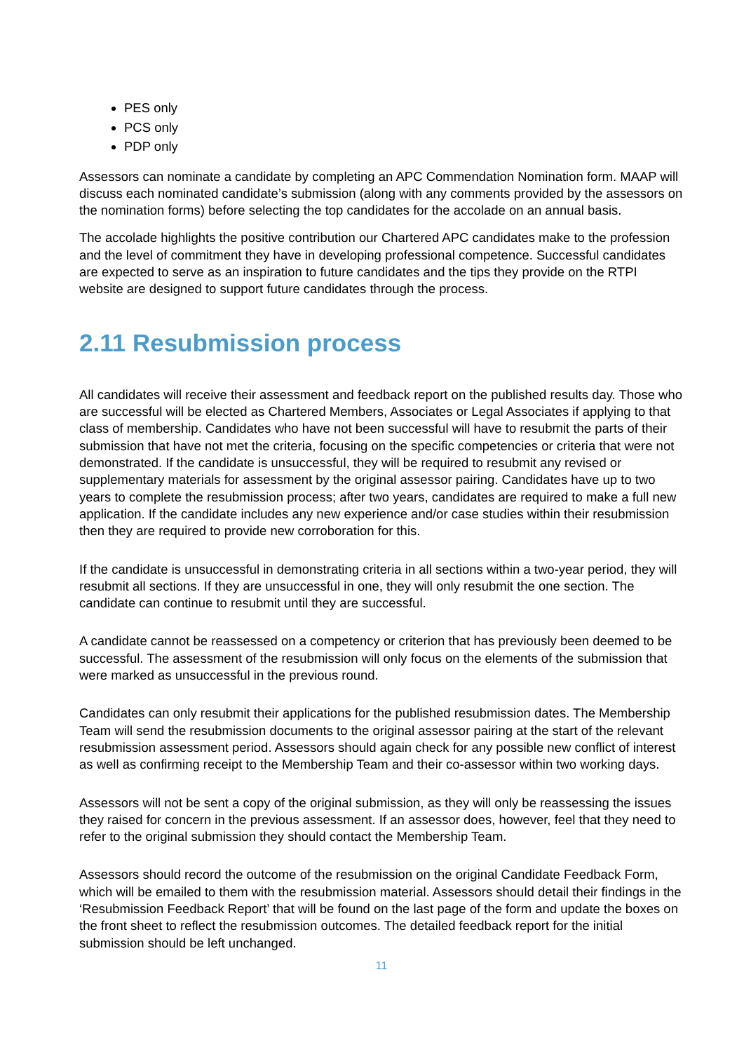PES only
PCS only
PDP only
Assessors can nominate a candidate by completing an APC Commendation Nomination form. MAAP will discuss each nominated candidate’s submission (along with any comments provided by the assessors on the nomination forms) before selecting the top candidates for the accolade on an annual basis.
The accolade highlights the positive contribution our Chartered APC candidates make to the profession and the level of commitment they have in developing professional competence. Successful candidates are expected to serve as an inspiration to future candidates and the tips they provide on the RTPI website are designed to support future candidates through the process.
2.11 Resubmission process
All candidates will receive their assessment and feedback report on the published results day. Those who are successful will be elected as Chartered Members, Associates or Legal Associates if applying to that class of membership. Candidates who have not been successful will have to resubmit the parts of their submission that have not met the criteria, focusing on the specific competencies or criteria that were not demonstrated. If the candidate is unsuccessful, they will be required to resubmit any revised or supplementary materials for assessment by the original assessor pairing. Candidates have up to two years to complete the resubmission process; after two years, candidates are required to make a full new application. If the candidate includes any new experience and/or case studies within their resubmission then they are required to provide new corroboration for this.
If the candidate is unsuccessful in demonstrating criteria in all sections within a two-year period, they will resubmit all sections. If they are unsuccessful in one, they will only resubmit the one section. The candidate can continue to resubmit until they are successful.
A candidate cannot be reassessed on a competency or criterion that has previously been deemed to be successful. The assessment of the resubmission will only focus on the elements of the submission that were marked as unsuccessful in the previous round.
Candidates can only resubmit their applications for the published resubmission dates. The Membership Team will send the resubmission documents to the original assessor pairing at the start of the relevant resubmission assessment period. Assessors should again check for any possible new conflict of interest as well as confirming receipt to the Membership Team and their co-assessor within two working days.
Assessors will not be sent a copy of the original submission, as they will only be reassessing the issues they raised for concern in the previous assessment. If an assessor does, however, feel that they need to refer to the original submission they should contact the Membership Team.
Assessors should record the outcome of the resubmission on the original Candidate Feedback Form, which will be emailed to them with the resubmission material. Assessors should detail their findings in the ‘Resubmission Feedback Report’ that will be found on the last page of the form and update the boxes on the front sheet to reflect the resubmission outcomes. The detailed feedback report for the initial submission should be left unchanged.
11